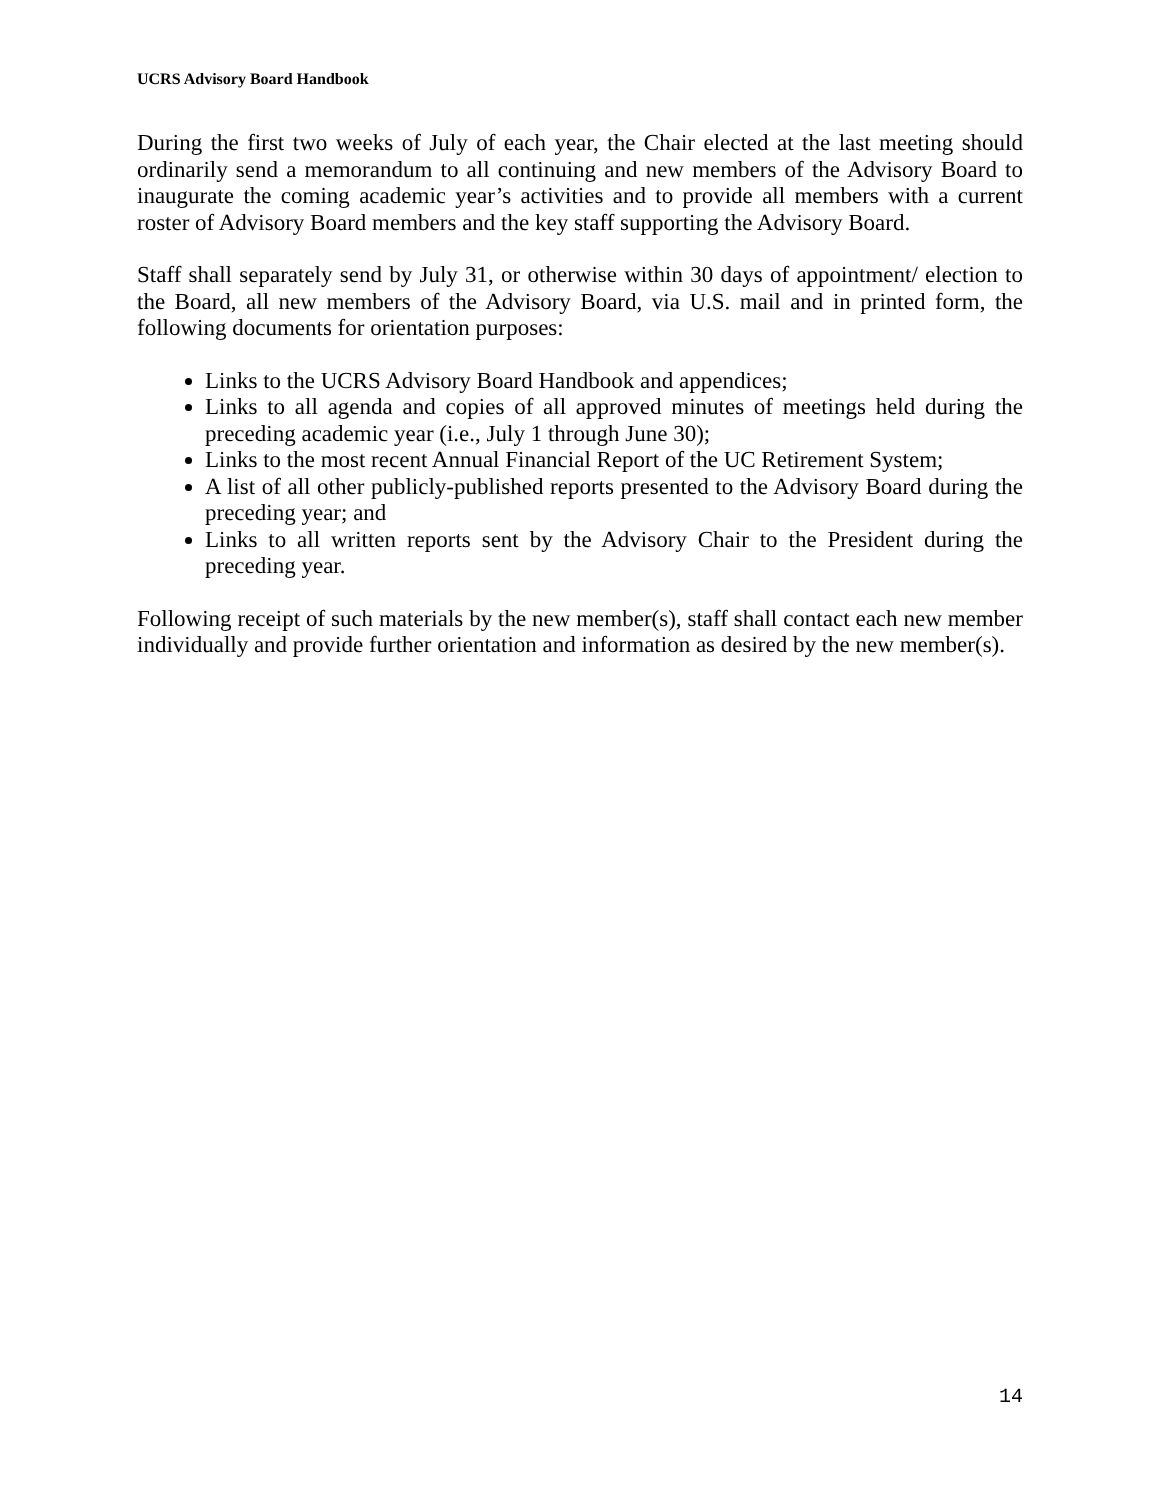UCRS Advisory Board Handbook
During the first two weeks of July of each year, the Chair elected at the last meeting should ordinarily send a memorandum to all continuing and new members of the Advisory Board to inaugurate the coming academic year’s activities and to provide all members with a current roster of Advisory Board members and the key staff supporting the Advisory Board.
Staff shall separately send by July 31, or otherwise within 30 days of appointment/ election to the Board, all new members of the Advisory Board, via U.S. mail and in printed form, the following documents for orientation purposes:
Links to the UCRS Advisory Board Handbook and appendices;
Links to all agenda and copies of all approved minutes of meetings held during the preceding academic year (i.e., July 1 through June 30);
Links to the most recent Annual Financial Report of the UC Retirement System;
A list of all other publicly-published reports presented to the Advisory Board during the preceding year; and
Links to all written reports sent by the Advisory Chair to the President during the preceding year.
Following receipt of such materials by the new member(s), staff shall contact each new member individually and provide further orientation and information as desired by the new member(s).
14